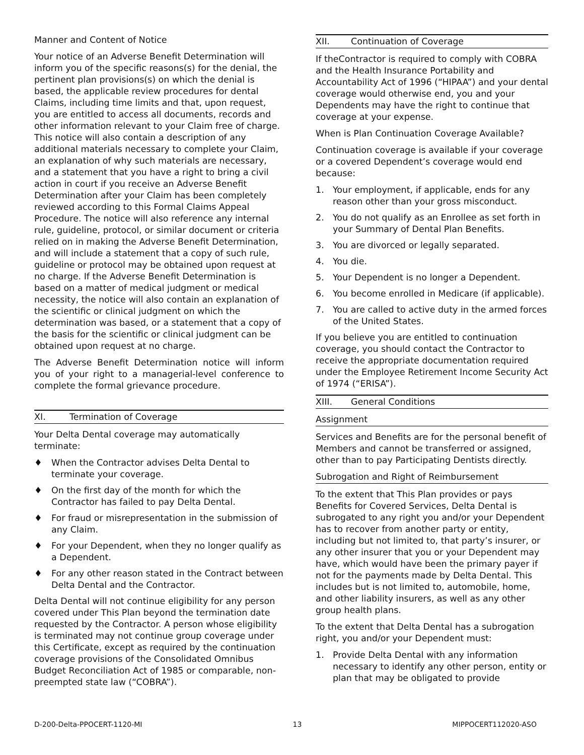Manner and Content of Notice
Your notice of an Adverse Benefit Determination will inform you of the specific reasons(s) for the denial, the pertinent plan provisions(s) on which the denial is based, the applicable review procedures for dental Claims, including time limits and that, upon request, you are entitled to access all documents, records and other information relevant to your Claim free of charge. This notice will also contain a description of any additional materials necessary to complete your Claim, an explanation of why such materials are necessary, and a statement that you have a right to bring a civil action in court if you receive an Adverse Benefit Determination after your Claim has been completely reviewed according to this Formal Claims Appeal Procedure. The notice will also reference any internal rule, guideline, protocol, or similar document or criteria relied on in making the Adverse Benefit Determination, and will include a statement that a copy of such rule, guideline or protocol may be obtained upon request at no charge. If the Adverse Benefit Determination is based on a matter of medical judgment or medical necessity, the notice will also contain an explanation of the scientific or clinical judgment on which the determination was based, or a statement that a copy of the basis for the scientific or clinical judgment can be obtained upon request at no charge.
The Adverse Benefit Determination notice will inform you of your right to a managerial-level conference to complete the formal grievance procedure.
XI. Termination of Coverage
Your Delta Dental coverage may automatically terminate:
♦ When the Contractor advises Delta Dental to terminate your coverage.
♦ On the first day of the month for which the Contractor has failed to pay Delta Dental.
♦ For fraud or misrepresentation in the submission of any Claim.
♦ For your Dependent, when they no longer qualify as a Dependent.
♦ For any other reason stated in the Contract between Delta Dental and the Contractor.
Delta Dental will not continue eligibility for any person covered under This Plan beyond the termination date requested by the Contractor. A person whose eligibility is terminated may not continue group coverage under this Certificate, except as required by the continuation coverage provisions of the Consolidated Omnibus Budget Reconciliation Act of 1985 or comparable, non-preempted state law (“COBRA”).
XII. Continuation of Coverage
If theContractor is required to comply with COBRA and the Health Insurance Portability and Accountability Act of 1996 (“HIPAA”) and your dental coverage would otherwise end, you and your Dependents may have the right to continue that coverage at your expense.
When is Plan Continuation Coverage Available?
Continuation coverage is available if your coverage or a covered Dependent’s coverage would end because:
1. Your employment, if applicable, ends for any reason other than your gross misconduct.
2. You do not qualify as an Enrollee as set forth in your Summary of Dental Plan Benefits.
3. You are divorced or legally separated.
4. You die.
5. Your Dependent is no longer a Dependent.
6. You become enrolled in Medicare (if applicable).
7. You are called to active duty in the armed forces of the United States.
If you believe you are entitled to continuation coverage, you should contact the Contractor to receive the appropriate documentation required under the Employee Retirement Income Security Act of 1974 (“ERISA”).
XIII. General Conditions
Assignment
Services and Benefits are for the personal benefit of Members and cannot be transferred or assigned, other than to pay Participating Dentists directly.
Subrogation and Right of Reimbursement
To the extent that This Plan provides or pays Benefits for Covered Services, Delta Dental is subrogated to any right you and/or your Dependent has to recover from another party or entity, including but not limited to, that party’s insurer, or any other insurer that you or your Dependent may have, which would have been the primary payer if not for the payments made by Delta Dental. This includes but is not limited to, automobile, home, and other liability insurers, as well as any other group health plans.
To the extent that Delta Dental has a subrogation right, you and/or your Dependent must:
1. Provide Delta Dental with any information necessary to identify any other person, entity or plan that may be obligated to provide
D-200-Delta-PPOCERT-1120-MI 13 MIPPOCERT112020-ASO